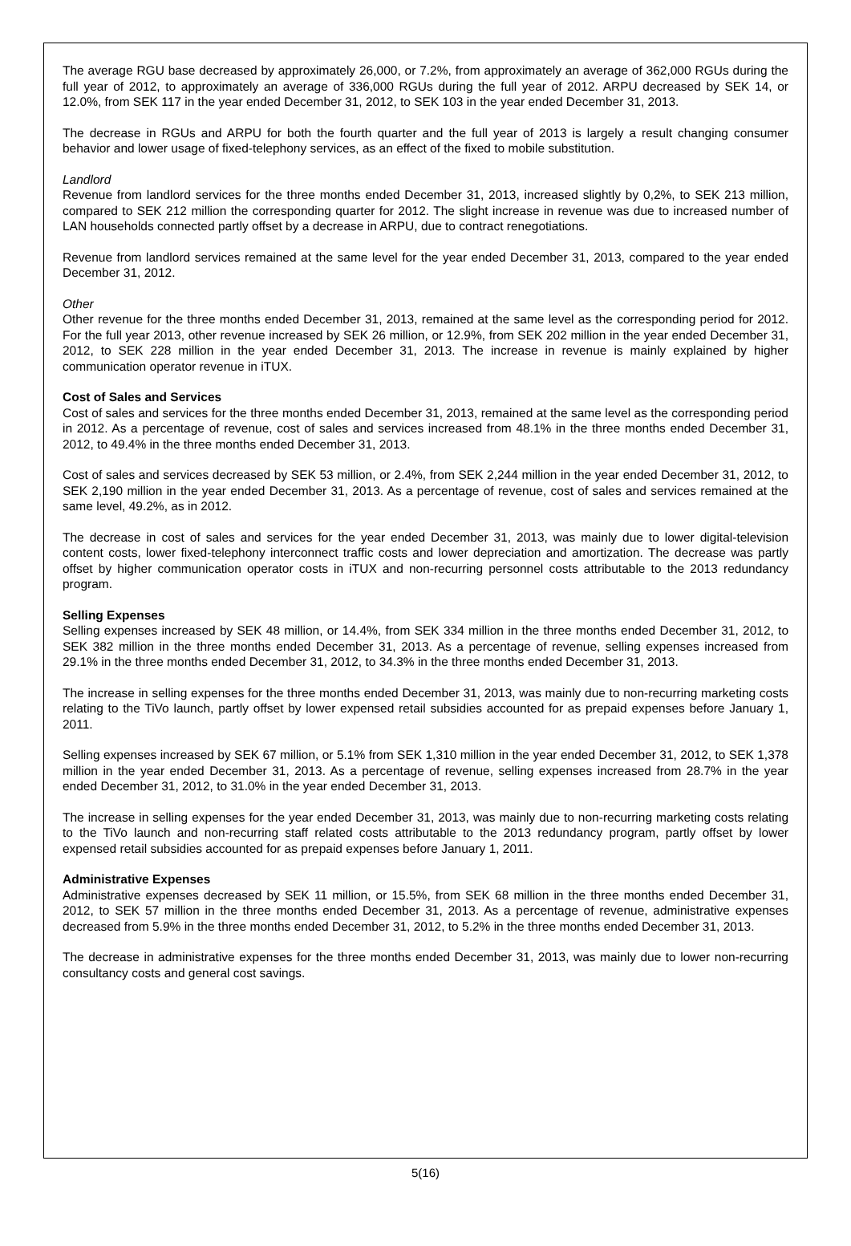The average RGU base decreased by approximately 26,000, or 7.2%, from approximately an average of 362,000 RGUs during the full year of 2012, to approximately an average of 336,000 RGUs during the full year of 2012. ARPU decreased by SEK 14, or 12.0%, from SEK 117 in the year ended December 31, 2012, to SEK 103 in the year ended December 31, 2013.
The decrease in RGUs and ARPU for both the fourth quarter and the full year of 2013 is largely a result changing consumer behavior and lower usage of fixed-telephony services, as an effect of the fixed to mobile substitution.
Landlord
Revenue from landlord services for the three months ended December 31, 2013, increased slightly by 0,2%, to SEK 213 million, compared to SEK 212 million the corresponding quarter for 2012. The slight increase in revenue was due to increased number of LAN households connected partly offset by a decrease in ARPU, due to contract renegotiations.
Revenue from landlord services remained at the same level for the year ended December 31, 2013, compared to the year ended December 31, 2012.
Other
Other revenue for the three months ended December 31, 2013, remained at the same level as the corresponding period for 2012. For the full year 2013, other revenue increased by SEK 26 million, or 12.9%, from SEK 202 million in the year ended December 31, 2012, to SEK 228 million in the year ended December 31, 2013. The increase in revenue is mainly explained by higher communication operator revenue in iTUX.
Cost of Sales and Services
Cost of sales and services for the three months ended December 31, 2013, remained at the same level as the corresponding period in 2012. As a percentage of revenue, cost of sales and services increased from 48.1% in the three months ended December 31, 2012, to 49.4% in the three months ended December 31, 2013.
Cost of sales and services decreased by SEK 53 million, or 2.4%, from SEK 2,244 million in the year ended December 31, 2012, to SEK 2,190 million in the year ended December 31, 2013. As a percentage of revenue, cost of sales and services remained at the same level, 49.2%, as in 2012.
The decrease in cost of sales and services for the year ended December 31, 2013, was mainly due to lower digital-television content costs, lower fixed-telephony interconnect traffic costs and lower depreciation and amortization. The decrease was partly offset by higher communication operator costs in iTUX and non-recurring personnel costs attributable to the 2013 redundancy program.
Selling Expenses
Selling expenses increased by SEK 48 million, or 14.4%, from SEK 334 million in the three months ended December 31, 2012, to SEK 382 million in the three months ended December 31, 2013. As a percentage of revenue, selling expenses increased from 29.1% in the three months ended December 31, 2012, to 34.3% in the three months ended December 31, 2013.
The increase in selling expenses for the three months ended December 31, 2013, was mainly due to non-recurring marketing costs relating to the TiVo launch, partly offset by lower expensed retail subsidies accounted for as prepaid expenses before January 1, 2011.
Selling expenses increased by SEK 67 million, or 5.1% from SEK 1,310 million in the year ended December 31, 2012, to SEK 1,378 million in the year ended December 31, 2013. As a percentage of revenue, selling expenses increased from 28.7% in the year ended December 31, 2012, to 31.0% in the year ended December 31, 2013.
The increase in selling expenses for the year ended December 31, 2013, was mainly due to non-recurring marketing costs relating to the TiVo launch and non-recurring staff related costs attributable to the 2013 redundancy program, partly offset by lower expensed retail subsidies accounted for as prepaid expenses before January 1, 2011.
Administrative Expenses
Administrative expenses decreased by SEK 11 million, or 15.5%, from SEK 68 million in the three months ended December 31, 2012, to SEK 57 million in the three months ended December 31, 2013. As a percentage of revenue, administrative expenses decreased from 5.9% in the three months ended December 31, 2012, to 5.2% in the three months ended December 31, 2013.
The decrease in administrative expenses for the three months ended December 31, 2013, was mainly due to lower non-recurring consultancy costs and general cost savings.
5(16)